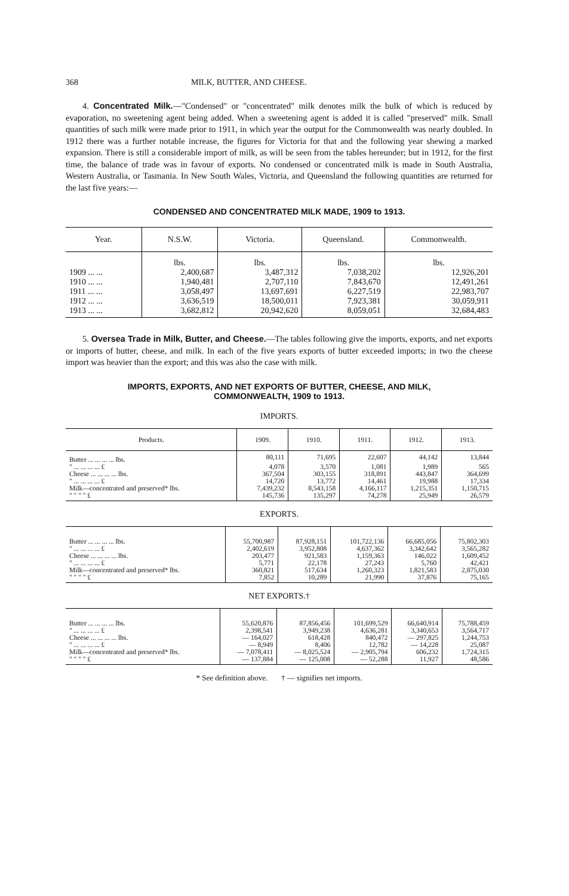368 MILK, BUTTER, AND CHEESE.
4. Concentrated Milk.—"Condensed" or "concentrated" milk denotes milk the bulk of which is reduced by evaporation, no sweetening agent being added. When a sweetening agent is added it is called "preserved" milk. Small quantities of such milk were made prior to 1911, in which year the output for the Commonwealth was nearly doubled. In 1912 there was a further notable increase, the figures for Victoria for that and the following year shewing a marked expansion. There is still a considerable import of milk, as will be seen from the tables hereunder; but in 1912, for the first time, the balance of trade was in favour of exports. No condensed or concentrated milk is made in South Australia, Western Australia, or Tasmania. In New South Wales, Victoria, and Queensland the following quantities are returned for the last five years:—
CONDENSED AND CONCENTRATED MILK MADE, 1909 to 1913.
| Year. | N.S.W. | Victoria. | Queensland. | Commonwealth. |
| --- | --- | --- | --- | --- |
| | lbs. | lbs. | lbs. | lbs. |
| 1909 ... ... | 2,400,687 | 3,487,312 | 7,038,202 | 12,926,201 |
| 1910 ... ... | 1,940,481 | 2,707,110 | 7,843,670 | 12,491,261 |
| 1911 ... ... | 3,058,497 | 13,697,691 | 6,227,519 | 22,983,707 |
| 1912 ... ... | 3,636,519 | 18,500,011 | 7,923,381 | 30,059,911 |
| 1913 ... ... | 3,682,812 | 20,942,620 | 8,059,051 | 32,684,483 |
5. Oversea Trade in Milk, Butter, and Cheese.—The tables following give the imports, exports, and net exports or imports of butter, cheese, and milk. In each of the five years exports of butter exceeded imports; in two the cheese import was heavier than the export; and this was also the case with milk.
IMPORTS, EXPORTS, AND NET EXPORTS OF BUTTER, CHEESE, AND MILK,
COMMONWEALTH, 1909 to 1913.
IMPORTS.
| Products. | 1909. | 1910. | 1911. | 1912. | 1913. |
| --- | --- | --- | --- | --- | --- |
| Butter ... ... ... ... lbs. | 80,111 | 71,695 | 22,607 | 44,142 | 13,844 |
| " ... ... ... ... £ | 4,078 | 3,570 | 1,081 | 1,989 | 565 |
| Cheese ... ... ... ... lbs. | 367,504 | 303,155 | 318,891 | 443,847 | 364,699 |
| " ... ... ... ... £ | 14,720 | 13,772 | 14,461 | 19,988 | 17,334 |
| Milk—concentrated and preserved* lbs. | 7,439,232 | 8,543,158 | 4,166,117 | 1,215,351 | 1,150,715 |
| " " " " £ | 145,736 | 135,297 | 74,278 | 25,949 | 26,579 |
EXPORTS.
| Butter ... ... ... ... lbs. | 55,700,987 | 87,928,151 | 101,722,136 | 66,685,056 | 75,802,303 |
| " ... ... ... ... £ | 2,402,619 | 3,952,808 | 4,637,362 | 3,342,642 | 3,565,282 |
| Cheese ... ... ... ... lbs. | 203,477 | 921,583 | 1,159,363 | 146,022 | 1,609,452 |
| " ... ... ... ... £ | 5,771 | 22,178 | 27,243 | 5,760 | 42,421 |
| Milk—concentrated and preserved* lbs. | 360,821 | 517,634 | 1,260,323 | 1,821,583 | 2,875,030 |
| " " " " £ | 7,852 | 10,289 | 21,990 | 37,876 | 75,165 |
NET EXPORTS.†
| Butter ... ... ... ... lbs. | 55,620,876 | 87,856,456 | 101,699,529 | 66,640,914 | 75,788,459 |
| " ... ... ... ... £ | 2,398,541 | 3,949,238 | 4,636,281 | 3,340,653 | 3,564,717 |
| Cheese ... ... ... ... lbs. | — 164,027 | 618,428 | 840,472 | — 297,825 | 1,244,753 |
| " ... ... ... ... £ | — 8,949 | 8,406 | 12,782 | — 14,228 | 25,087 |
| Milk—concentrated and preserved* lbs. | — 7,078,411 | — 8,025,524 | — 2,905,794 | 606,232 | 1,724,315 |
| " " " " £ | — 137,884 | — 125,008 | — 52,288 | 11,927 | 48,586 |
* See definition above. † — signifies net imports.